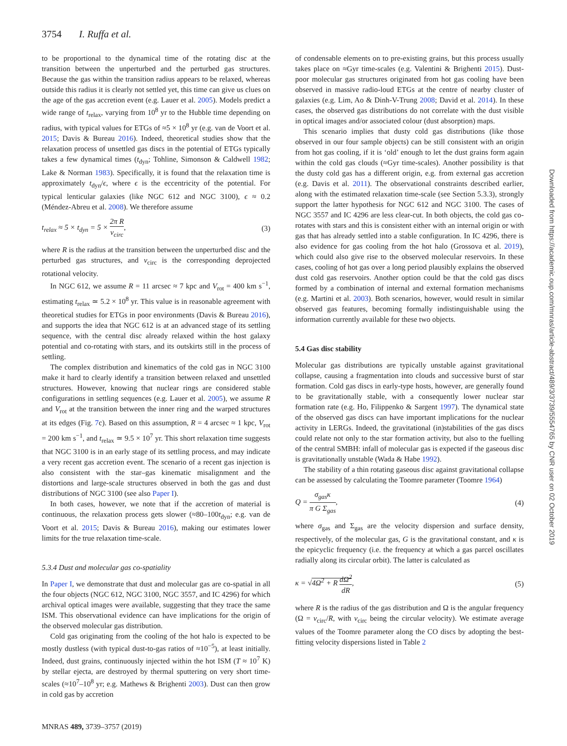3754 I. Ruffa et al.
to be proportional to the dynamical time of the rotating disc at the transition between the unperturbed and the perturbed gas structures. Because the gas within the transition radius appears to be relaxed, whereas outside this radius it is clearly not settled yet, this time can give us clues on the age of the gas accretion event (e.g. Lauer et al. 2005). Models predict a wide range of t<sub>relax</sub>, varying from 10<sup>8</sup> yr to the Hubble time depending on radius, with typical values for ETGs of ≈5 × 10<sup>8</sup> yr (e.g. van de Voort et al. 2015; Davis & Bureau 2016). Indeed, theoretical studies show that the relaxation process of unsettled gas discs in the potential of ETGs typically takes a few dynamical times (t<sub>dyn</sub>; Tohline, Simonson & Caldwell 1982; Lake & Norman 1983). Specifically, it is found that the relaxation time is approximately t<sub>dyn</sub>/ϵ, where ϵ is the eccentricity of the potential. For typical lenticular galaxies (like NGC 612 and NGC 3100), ϵ ≈ 0.2 (Méndez-Abreu et al. 2008). We therefore assume
t<sub>relax</sub> ≈ 5 × t<sub>dyn</sub> = 5 × 2π R v<sub>circ</sub>, (3)
where R is the radius at the transition between the unperturbed disc and the perturbed gas structures, and v<sub>circ</sub> is the corresponding deprojected rotational velocity.
In NGC 612, we assume R = 11 arcsec ≈ 7 kpc and V<sub>rot</sub> = 400 km s<sup>−1</sup>, estimating t<sub>relax</sub> ≃ 5.2 × 10<sup>8</sup> yr. This value is in reasonable agreement with theoretical studies for ETGs in poor environments (Davis & Bureau 2016), and supports the idea that NGC 612 is at an advanced stage of its settling sequence, with the central disc already relaxed within the host galaxy potential and co-rotating with stars, and its outskirts still in the process of settling.
The complex distribution and kinematics of the cold gas in NGC 3100 make it hard to clearly identify a transition between relaxed and unsettled structures. However, knowing that nuclear rings are considered stable configurations in settling sequences (e.g. Lauer et al. 2005), we assume R and V<sub>rot</sub> at the transition between the inner ring and the warped structures at its edges (Fig. 7c). Based on this assumption, R = 4 arcsec ≈ 1 kpc, V<sub>rot</sub> = 200 km s<sup>−1</sup>, and t<sub>relax</sub> ≃ 9.5 × 10<sup>7</sup> yr. This short relaxation time suggests that NGC 3100 is in an early stage of its settling process, and may indicate a very recent gas accretion event. The scenario of a recent gas injection is also consistent with the star–gas kinematic misalignment and the distortions and large-scale structures observed in both the gas and dust distributions of NGC 3100 (see also Paper I).
In both cases, however, we note that if the accretion of material is continuous, the relaxation process gets slower (≈80–100t<sub>dyn</sub>; e.g. van de Voort et al. 2015; Davis & Bureau 2016), making our estimates lower limits for the true relaxation time-scale.
5.3.4 Dust and molecular gas co-spatiality
In Paper I, we demonstrate that dust and molecular gas are co-spatial in all the four objects (NGC 612, NGC 3100, NGC 3557, and IC 4296) for which archival optical images were available, suggesting that they trace the same ISM. This observational evidence can have implications for the origin of the observed molecular gas distribution.
Cold gas originating from the cooling of the hot halo is expected to be mostly dustless (with typical dust-to-gas ratios of ≈10<sup>−5</sup>), at least initially. Indeed, dust grains, continuously injected within the hot ISM (T ≈ 10<sup>7</sup> K) by stellar ejecta, are destroyed by thermal sputtering on very short time-scales (≈10<sup>7</sup>–10<sup>8</sup> yr; e.g. Mathews & Brighenti 2003). Dust can then grow in cold gas by accretion
of condensable elements on to pre-existing grains, but this process usually takes place on ≈Gyr time-scales (e.g. Valentini & Brighenti 2015). Dust-poor molecular gas structures originated from hot gas cooling have been observed in massive radio-loud ETGs at the centre of nearby cluster of galaxies (e.g. Lim, Ao & Dinh-V-Trung 2008; David et al. 2014). In these cases, the observed gas distributions do not correlate with the dust visible in optical images and/or associated colour (dust absorption) maps.
This scenario implies that dusty cold gas distributions (like those observed in our four sample objects) can be still consistent with an origin from hot gas cooling, if it is ‘old’ enough to let the dust grains form again within the cold gas clouds (≈Gyr time-scales). Another possibility is that the dusty cold gas has a different origin, e.g. from external gas accretion (e.g. Davis et al. 2011). The observational constraints described earlier, along with the estimated relaxation time-scale (see Section 5.3.3), strongly support the latter hypothesis for NGC 612 and NGC 3100. The cases of NGC 3557 and IC 4296 are less clear-cut. In both objects, the cold gas co-rotates with stars and this is consistent either with an internal origin or with gas that has already settled into a stable configuration. In IC 4296, there is also evidence for gas cooling from the hot halo (Grossova et al. 2019), which could also give rise to the observed molecular reservoirs. In these cases, cooling of hot gas over a long period plausibly explains the observed dust cold gas reservoirs. Another option could be that the cold gas discs formed by a combination of internal and external formation mechanisms (e.g. Martini et al. 2003). Both scenarios, however, would result in similar observed gas features, becoming formally indistinguishable using the information currently available for these two objects.
5.4 Gas disc stability
Molecular gas distributions are typically unstable against gravitational collapse, causing a fragmentation into clouds and successive burst of star formation. Cold gas discs in early-type hosts, however, are generally found to be gravitationally stable, with a consequently lower nuclear star formation rate (e.g. Ho, Filippenko & Sargent 1997). The dynamical state of the observed gas discs can have important implications for the nuclear activity in LERGs. Indeed, the gravitational (in)stabilities of the gas discs could relate not only to the star formation activity, but also to the fuelling of the central SMBH: infall of molecular gas is expected if the gaseous disc is gravitationally unstable (Wada & Habe 1992).
The stability of a thin rotating gaseous disc against gravitational collapse can be assessed by calculating the Toomre parameter (Toomre 1964)
Q = σ<sub>gas</sub>κ π G Σ<sub>gas</sub>, (4)
where σ<sub>gas</sub> and Σ<sub>gas</sub> are the velocity dispersion and surface density, respectively, of the molecular gas, G is the gravitational constant, and κ is the epicyclic frequency (i.e. the frequency at which a gas parcel oscillates radially along its circular orbit). The latter is calculated as
κ = √4Ω<sup>2</sup> + R dΩ<sup>2</sup> dR, (5)
where R is the radius of the gas distribution and Ω is the angular frequency (Ω = v<sub>circ</sub>/R, with v<sub>circ</sub> being the circular velocity). We estimate average values of the Toomre parameter along the CO discs by adopting the best-fitting velocity dispersions listed in Table 2
MNRAS 489, 3739–3757 (2019)
Downloaded from https://academic.oup.com/mnras/article-abstract/489/3/3739/5554765 by CNR user on 02 October 2019